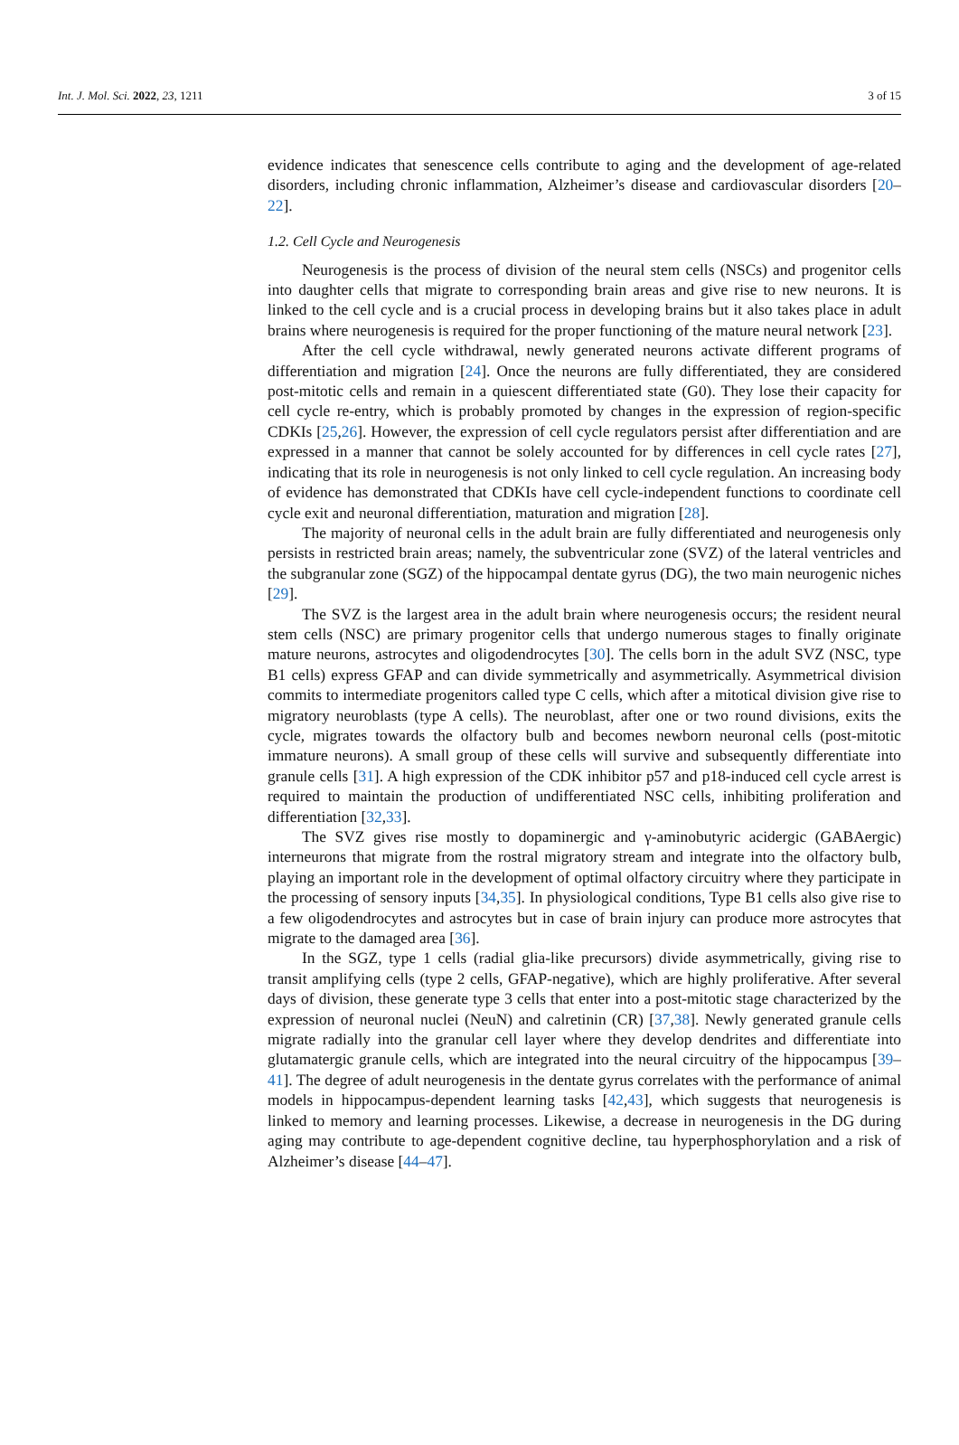Int. J. Mol. Sci. 2022, 23, 1211 3 of 15
evidence indicates that senescence cells contribute to aging and the development of age-related disorders, including chronic inflammation, Alzheimer’s disease and cardiovascular disorders [20–22].
1.2. Cell Cycle and Neurogenesis
Neurogenesis is the process of division of the neural stem cells (NSCs) and progenitor cells into daughter cells that migrate to corresponding brain areas and give rise to new neurons. It is linked to the cell cycle and is a crucial process in developing brains but it also takes place in adult brains where neurogenesis is required for the proper functioning of the mature neural network [23].
After the cell cycle withdrawal, newly generated neurons activate different programs of differentiation and migration [24]. Once the neurons are fully differentiated, they are considered post-mitotic cells and remain in a quiescent differentiated state (G0). They lose their capacity for cell cycle re-entry, which is probably promoted by changes in the expression of region-specific CDKIs [25,26]. However, the expression of cell cycle regulators persist after differentiation and are expressed in a manner that cannot be solely accounted for by differences in cell cycle rates [27], indicating that its role in neurogenesis is not only linked to cell cycle regulation. An increasing body of evidence has demonstrated that CDKIs have cell cycle-independent functions to coordinate cell cycle exit and neuronal differentiation, maturation and migration [28].
The majority of neuronal cells in the adult brain are fully differentiated and neurogenesis only persists in restricted brain areas; namely, the subventricular zone (SVZ) of the lateral ventricles and the subgranular zone (SGZ) of the hippocampal dentate gyrus (DG), the two main neurogenic niches [29].
The SVZ is the largest area in the adult brain where neurogenesis occurs; the resident neural stem cells (NSC) are primary progenitor cells that undergo numerous stages to finally originate mature neurons, astrocytes and oligodendrocytes [30]. The cells born in the adult SVZ (NSC, type B1 cells) express GFAP and can divide symmetrically and asymmetrically. Asymmetrical division commits to intermediate progenitors called type C cells, which after a mitotical division give rise to migratory neuroblasts (type A cells). The neuroblast, after one or two round divisions, exits the cycle, migrates towards the olfactory bulb and becomes newborn neuronal cells (post-mitotic immature neurons). A small group of these cells will survive and subsequently differentiate into granule cells [31]. A high expression of the CDK inhibitor p57 and p18-induced cell cycle arrest is required to maintain the production of undifferentiated NSC cells, inhibiting proliferation and differentiation [32,33].
The SVZ gives rise mostly to dopaminergic and γ-aminobutyric acidergic (GABAergic) interneurons that migrate from the rostral migratory stream and integrate into the olfactory bulb, playing an important role in the development of optimal olfactory circuitry where they participate in the processing of sensory inputs [34,35]. In physiological conditions, Type B1 cells also give rise to a few oligodendrocytes and astrocytes but in case of brain injury can produce more astrocytes that migrate to the damaged area [36].
In the SGZ, type 1 cells (radial glia-like precursors) divide asymmetrically, giving rise to transit amplifying cells (type 2 cells, GFAP-negative), which are highly proliferative. After several days of division, these generate type 3 cells that enter into a post-mitotic stage characterized by the expression of neuronal nuclei (NeuN) and calretinin (CR) [37,38]. Newly generated granule cells migrate radially into the granular cell layer where they develop dendrites and differentiate into glutamatergic granule cells, which are integrated into the neural circuitry of the hippocampus [39–41]. The degree of adult neurogenesis in the dentate gyrus correlates with the performance of animal models in hippocampus-dependent learning tasks [42,43], which suggests that neurogenesis is linked to memory and learning processes. Likewise, a decrease in neurogenesis in the DG during aging may contribute to age-dependent cognitive decline, tau hyperphosphorylation and a risk of Alzheimer’s disease [44–47].